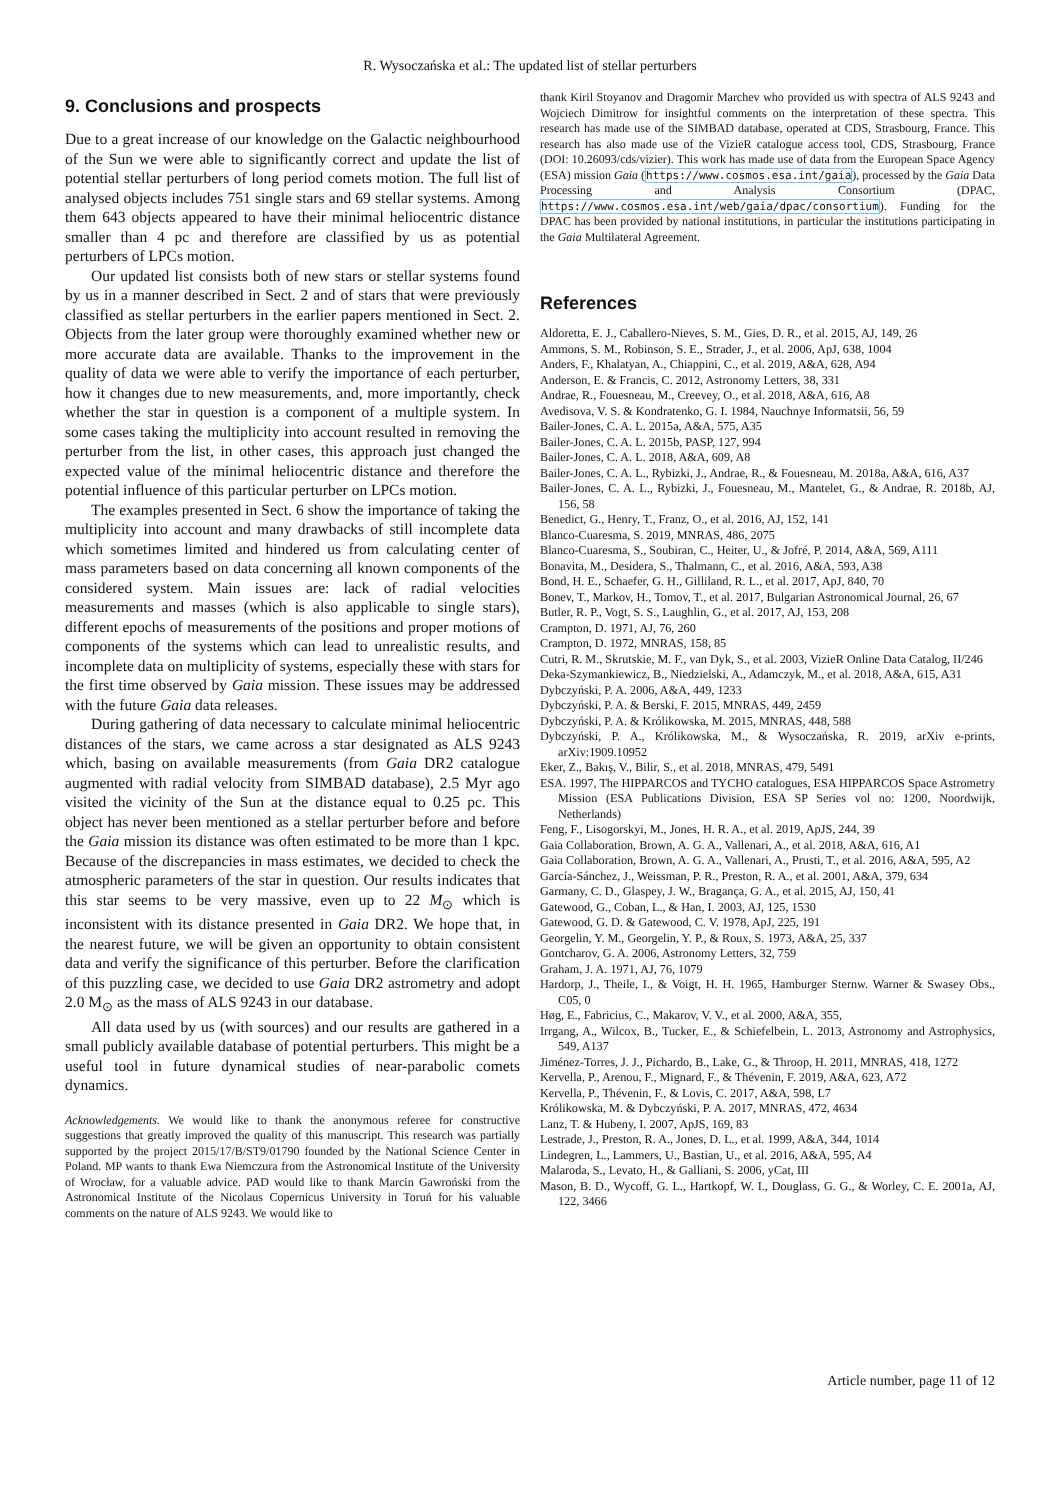R. Wysoczańska et al.: The updated list of stellar perturbers
9. Conclusions and prospects
Due to a great increase of our knowledge on the Galactic neighbourhood of the Sun we were able to significantly correct and update the list of potential stellar perturbers of long period comets motion. The full list of analysed objects includes 751 single stars and 69 stellar systems. Among them 643 objects appeared to have their minimal heliocentric distance smaller than 4 pc and therefore are classified by us as potential perturbers of LPCs motion.
Our updated list consists both of new stars or stellar systems found by us in a manner described in Sect. 2 and of stars that were previously classified as stellar perturbers in the earlier papers mentioned in Sect. 2. Objects from the later group were thoroughly examined whether new or more accurate data are available. Thanks to the improvement in the quality of data we were able to verify the importance of each perturber, how it changes due to new measurements, and, more importantly, check whether the star in question is a component of a multiple system. In some cases taking the multiplicity into account resulted in removing the perturber from the list, in other cases, this approach just changed the expected value of the minimal heliocentric distance and therefore the potential influence of this particular perturber on LPCs motion.
The examples presented in Sect. 6 show the importance of taking the multiplicity into account and many drawbacks of still incomplete data which sometimes limited and hindered us from calculating center of mass parameters based on data concerning all known components of the considered system. Main issues are: lack of radial velocities measurements and masses (which is also applicable to single stars), different epochs of measurements of the positions and proper motions of components of the systems which can lead to unrealistic results, and incomplete data on multiplicity of systems, especially these with stars for the first time observed by Gaia mission. These issues may be addressed with the future Gaia data releases.
During gathering of data necessary to calculate minimal heliocentric distances of the stars, we came across a star designated as ALS 9243 which, basing on available measurements (from Gaia DR2 catalogue augmented with radial velocity from SIMBAD database), 2.5 Myr ago visited the vicinity of the Sun at the distance equal to 0.25 pc. This object has never been mentioned as a stellar perturber before and before the Gaia mission its distance was often estimated to be more than 1 kpc. Because of the discrepancies in mass estimates, we decided to check the atmospheric parameters of the star in question. Our results indicates that this star seems to be very massive, even up to 22 M<sub>⊙</sub> which is inconsistent with its distance presented in Gaia DR2. We hope that, in the nearest future, we will be given an opportunity to obtain consistent data and verify the significance of this perturber. Before the clarification of this puzzling case, we decided to use Gaia DR2 astrometry and adopt 2.0 M<sub>⊙</sub> as the mass of ALS 9243 in our database.
All data used by us (with sources) and our results are gathered in a small publicly available database of potential perturbers. This might be a useful tool in future dynamical studies of near-parabolic comets dynamics.
Acknowledgements. We would like to thank the anonymous referee for constructive suggestions that greatly improved the quality of this manuscript. This research was partially supported by the project 2015/17/B/ST9/01790 founded by the National Science Center in Poland. MP wants to thank Ewa Niemczura from the Astronomical Institute of the University of Wrocław, for a valuable advice. PAD would like to thank Marcin Gawroński from the Astronomical Institute of the Nicolaus Copernicus University in Toruń for his valuable comments on the nature of ALS 9243. We would like to
thank Kiril Stoyanov and Dragomir Marchev who provided us with spectra of ALS 9243 and Wojciech Dimitrow for insightful comments on the interpretation of these spectra. This research has made use of the SIMBAD database, operated at CDS, Strasbourg, France. This research has also made use of the VizieR catalogue access tool, CDS, Strasbourg, France (DOI: 10.26093/cds/vizier). This work has made use of data from the European Space Agency (ESA) mission Gaia (https://www.cosmos.esa.int/gaia), processed by the Gaia Data Processing and Analysis Consortium (DPAC, https://www.cosmos.esa.int/web/gaia/dpac/consortium). Funding for the DPAC has been provided by national institutions, in particular the institutions participating in the Gaia Multilateral Agreement.
References
Aldoretta, E. J., Caballero-Nieves, S. M., Gies, D. R., et al. 2015, AJ, 149, 26
Ammons, S. M., Robinson, S. E., Strader, J., et al. 2006, ApJ, 638, 1004
Anders, F., Khalatyan, A., Chiappini, C., et al. 2019, A&A, 628, A94
Anderson, E. & Francis, C. 2012, Astronomy Letters, 38, 331
Andrae, R., Fouesneau, M., Creevey, O., et al. 2018, A&A, 616, A8
Avedisova, V. S. & Kondratenko, G. I. 1984, Nauchnye Informatsii, 56, 59
Bailer-Jones, C. A. L. 2015a, A&A, 575, A35
Bailer-Jones, C. A. L. 2015b, PASP, 127, 994
Bailer-Jones, C. A. L. 2018, A&A, 609, A8
Bailer-Jones, C. A. L., Rybizki, J., Andrae, R., & Fouesneau, M. 2018a, A&A, 616, A37
Bailer-Jones, C. A. L., Rybizki, J., Fouesneau, M., Mantelet, G., & Andrae, R. 2018b, AJ, 156, 58
Benedict, G., Henry, T., Franz, O., et al. 2016, AJ, 152, 141
Blanco-Cuaresma, S. 2019, MNRAS, 486, 2075
Blanco-Cuaresma, S., Soubiran, C., Heiter, U., & Jofré, P. 2014, A&A, 569, A111
Bonavita, M., Desidera, S., Thalmann, C., et al. 2016, A&A, 593, A38
Bond, H. E., Schaefer, G. H., Gilliland, R. L., et al. 2017, ApJ, 840, 70
Bonev, T., Markov, H., Tomov, T., et al. 2017, Bulgarian Astronomical Journal, 26, 67
Butler, R. P., Vogt, S. S., Laughlin, G., et al. 2017, AJ, 153, 208
Crampton, D. 1971, AJ, 76, 260
Crampton, D. 1972, MNRAS, 158, 85
Cutri, R. M., Skrutskie, M. F., van Dyk, S., et al. 2003, VizieR Online Data Catalog, II/246
Deka-Szymankiewicz, B., Niedzielski, A., Adamczyk, M., et al. 2018, A&A, 615, A31
Dybczyński, P. A. 2006, A&A, 449, 1233
Dybczyński, P. A. & Berski, F. 2015, MNRAS, 449, 2459
Dybczyński, P. A. & Królikowska, M. 2015, MNRAS, 448, 588
Dybczyński, P. A., Królikowska, M., & Wysoczańska, R. 2019, arXiv e-prints, arXiv:1909.10952
Eker, Z., Bakış, V., Bilir, S., et al. 2018, MNRAS, 479, 5491
ESA. 1997, The HIPPARCOS and TYCHO catalogues, ESA HIPPARCOS Space Astrometry Mission (ESA Publications Division, ESA SP Series vol no: 1200, Noordwijk, Netherlands)
Feng, F., Lisogorskyi, M., Jones, H. R. A., et al. 2019, ApJS, 244, 39
Gaia Collaboration, Brown, A. G. A., Vallenari, A., et al. 2018, A&A, 616, A1
Gaia Collaboration, Brown, A. G. A., Vallenari, A., Prusti, T., et al. 2016, A&A, 595, A2
García-Sánchez, J., Weissman, P. R., Preston, R. A., et al. 2001, A&A, 379, 634
Garmany, C. D., Glaspey, J. W., Bragança, G. A., et al. 2015, AJ, 150, 41
Gatewood, G., Coban, L., & Han, I. 2003, AJ, 125, 1530
Gatewood, G. D. & Gatewood, C. V. 1978, ApJ, 225, 191
Georgelin, Y. M., Georgelin, Y. P., & Roux, S. 1973, A&A, 25, 337
Gontcharov, G. A. 2006, Astronomy Letters, 32, 759
Graham, J. A. 1971, AJ, 76, 1079
Hardorp, J., Theile, I., & Voigt, H. H. 1965, Hamburger Sternw. Warner & Swasey Obs., C05, 0
Høg, E., Fabricius, C., Makarov, V. V., et al. 2000, A&A, 355,
Irrgang, A., Wilcox, B., Tucker, E., & Schiefelbein, L. 2013, Astronomy and Astrophysics, 549, A137
Jiménez-Torres, J. J., Pichardo, B., Lake, G., & Throop, H. 2011, MNRAS, 418, 1272
Kervella, P., Arenou, F., Mignard, F., & Thévenin, F. 2019, A&A, 623, A72
Kervella, P., Thévenin, F., & Lovis, C. 2017, A&A, 598, L7
Królikowska, M. & Dybczyński, P. A. 2017, MNRAS, 472, 4634
Lanz, T. & Hubeny, I. 2007, ApJS, 169, 83
Lestrade, J., Preston, R. A., Jones, D. L., et al. 1999, A&A, 344, 1014
Lindegren, L., Lammers, U., Bastian, U., et al. 2016, A&A, 595, A4
Malaroda, S., Levato, H., & Galliani, S. 2006, yCat, III
Mason, B. D., Wycoff, G. L., Hartkopf, W. I., Douglass, G. G., & Worley, C. E. 2001a, AJ, 122, 3466
Article number, page 11 of 12